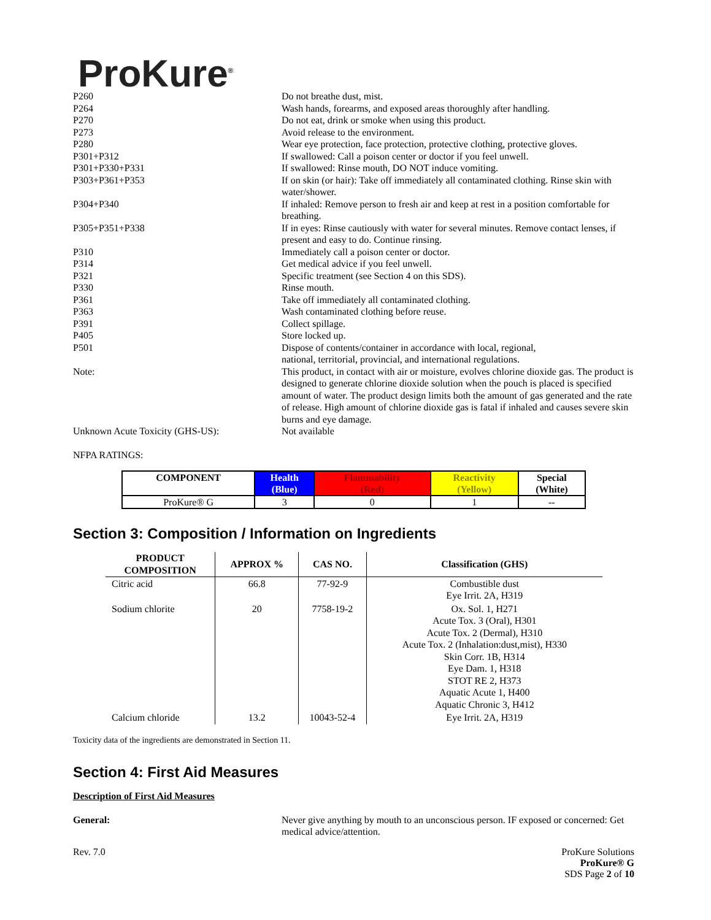ProKure<sup>®</sup>
| P260 | Do not breathe dust, mist. |
| P264 | Wash hands, forearms, and exposed areas thoroughly after handling. |
| P270 | Do not eat, drink or smoke when using this product. |
| P273 | Avoid release to the environment. |
| P280 | Wear eye protection, face protection, protective clothing, protective gloves. |
| P301+P312 | If swallowed: Call a poison center or doctor if you feel unwell. |
| P301+P330+P331 | If swallowed: Rinse mouth, DO NOT induce vomiting. |
| P303+P361+P353 | If on skin (or hair): Take off immediately all contaminated clothing. Rinse skin with water/shower. |
| P304+P340 | If inhaled: Remove person to fresh air and keep at rest in a position comfortable for breathing. |
| P305+P351+P338 | If in eyes: Rinse cautiously with water for several minutes. Remove contact lenses, if present and easy to do. Continue rinsing. |
| P310 | Immediately call a poison center or doctor. |
| P314 | Get medical advice if you feel unwell. |
| P321 | Specific treatment (see Section 4 on this SDS). |
| P330 | Rinse mouth. |
| P361 | Take off immediately all contaminated clothing. |
| P363 | Wash contaminated clothing before reuse. |
| P391 | Collect spillage. |
| P405 | Store locked up. |
| P501 | Dispose of contents/container in accordance with local, regional, national, territorial, provincial, and international regulations. |
| Note: | This product, in contact with air or moisture, evolves chlorine dioxide gas. The product is designed to generate chlorine dioxide solution when the pouch is placed is specified amount of water. The product design limits both the amount of gas generated and the rate of release. High amount of chlorine dioxide gas is fatal if inhaled and causes severe skin burns and eye damage. |
| Unknown Acute Toxicity (GHS-US): | Not available |
NFPA RATINGS:
| COMPONENT | Health (Blue) | Flammability (Red) | Reactivity (Yellow) | Special (White) |
| --- | --- | --- | --- | --- |
| ProKure® G | 3 | 0 | 1 | -- |
Section 3: Composition / Information on Ingredients
| PRODUCT COMPOSITION | APPROX % | CAS NO. | Classification (GHS) |
| --- | --- | --- | --- |
| Citric acid | 66.8 | 77-92-9 | Combustible dust Eye Irrit. 2A, H319 |
| Sodium chlorite | 20 | 7758-19-2 | Ox. Sol. 1, H271 Acute Tox. 3 (Oral), H301 Acute Tox. 2 (Dermal), H310 Acute Tox. 2 (Inhalation:dust,mist), H330 Skin Corr. 1B, H314 Eye Dam. 1, H318 STOT RE 2, H373 Aquatic Acute 1, H400 Aquatic Chronic 3, H412 |
| Calcium chloride | 13.2 | 10043-52-4 | Eye Irrit. 2A, H319 |
Toxicity data of the ingredients are demonstrated in Section 11.
Section 4: First Aid Measures
Description of First Aid Measures
| General: | Never give anything by mouth to an unconscious person. IF exposed or concerned: Get medical advice/attention. |
Rev. 7.0 ProKure Solutions
ProKure® G
SDS Page 2 of 10